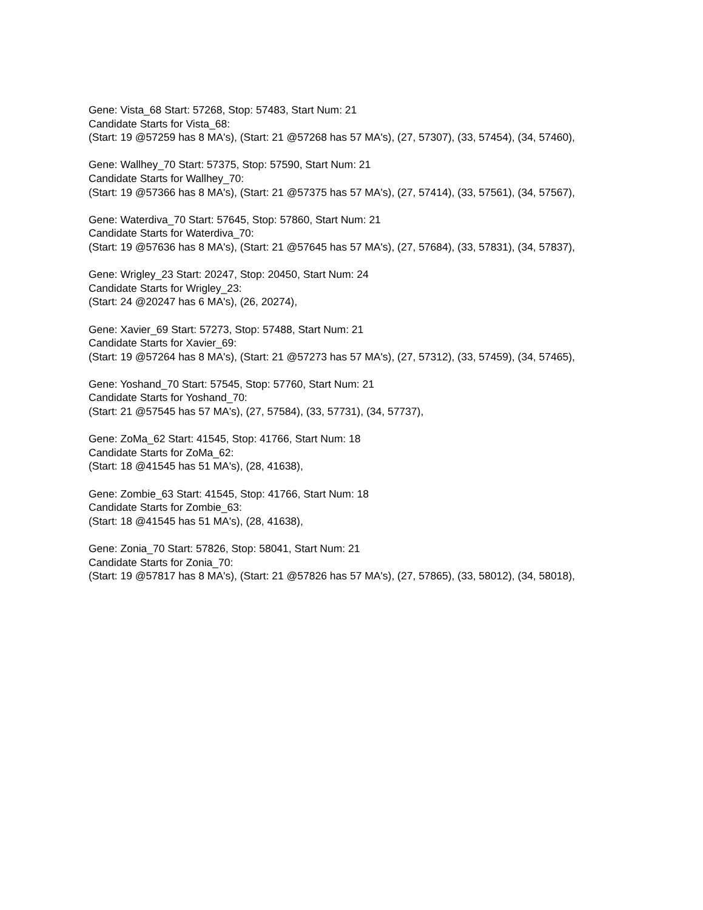Gene: Vista_68 Start: 57268, Stop: 57483, Start Num: 21
Candidate Starts for Vista_68:
(Start: 19 @57259 has 8 MA's), (Start: 21 @57268 has 57 MA's), (27, 57307), (33, 57454), (34, 57460),
Gene: Wallhey_70 Start: 57375, Stop: 57590, Start Num: 21
Candidate Starts for Wallhey_70:
(Start: 19 @57366 has 8 MA's), (Start: 21 @57375 has 57 MA's), (27, 57414), (33, 57561), (34, 57567),
Gene: Waterdiva_70 Start: 57645, Stop: 57860, Start Num: 21
Candidate Starts for Waterdiva_70:
(Start: 19 @57636 has 8 MA's), (Start: 21 @57645 has 57 MA's), (27, 57684), (33, 57831), (34, 57837),
Gene: Wrigley_23 Start: 20247, Stop: 20450, Start Num: 24
Candidate Starts for Wrigley_23:
(Start: 24 @20247 has 6 MA's), (26, 20274),
Gene: Xavier_69 Start: 57273, Stop: 57488, Start Num: 21
Candidate Starts for Xavier_69:
(Start: 19 @57264 has 8 MA's), (Start: 21 @57273 has 57 MA's), (27, 57312), (33, 57459), (34, 57465),
Gene: Yoshand_70 Start: 57545, Stop: 57760, Start Num: 21
Candidate Starts for Yoshand_70:
(Start: 21 @57545 has 57 MA's), (27, 57584), (33, 57731), (34, 57737),
Gene: ZoMa_62 Start: 41545, Stop: 41766, Start Num: 18
Candidate Starts for ZoMa_62:
(Start: 18 @41545 has 51 MA's), (28, 41638),
Gene: Zombie_63 Start: 41545, Stop: 41766, Start Num: 18
Candidate Starts for Zombie_63:
(Start: 18 @41545 has 51 MA's), (28, 41638),
Gene: Zonia_70 Start: 57826, Stop: 58041, Start Num: 21
Candidate Starts for Zonia_70:
(Start: 19 @57817 has 8 MA's), (Start: 21 @57826 has 57 MA's), (27, 57865), (33, 58012), (34, 58018),